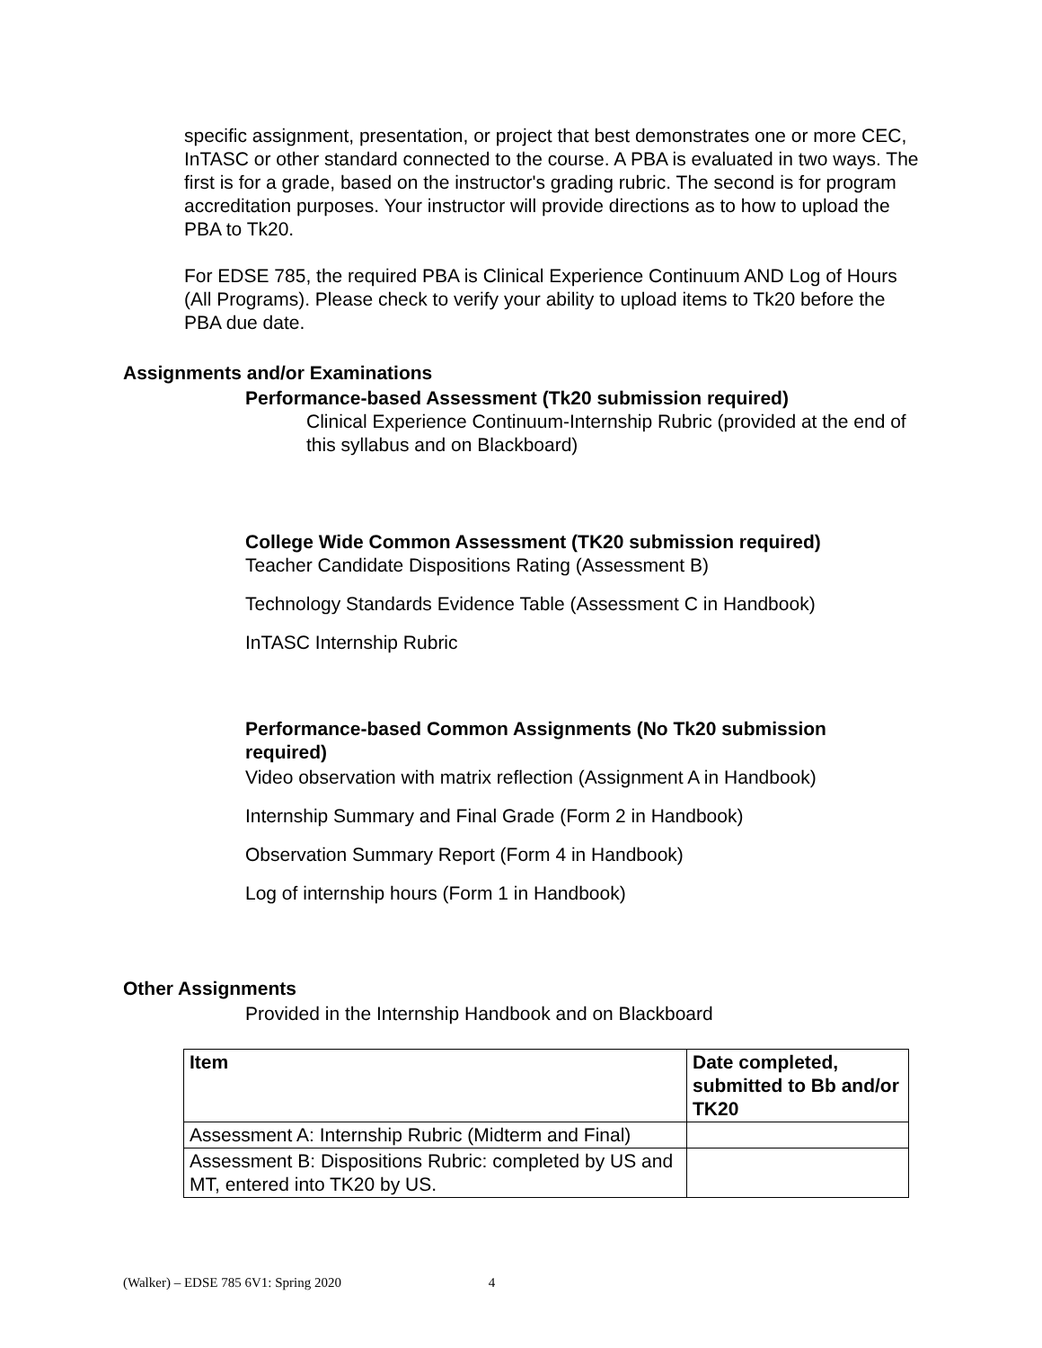specific assignment, presentation, or project that best demonstrates one or more CEC, InTASC or other standard connected to the course. A PBA is evaluated in two ways. The first is for a grade, based on the instructor's grading rubric. The second is for program accreditation purposes. Your instructor will provide directions as to how to upload the PBA to Tk20.
For EDSE 785, the required PBA is Clinical Experience Continuum AND Log of Hours (All Programs). Please check to verify your ability to upload items to Tk20 before the PBA due date.
Assignments and/or Examinations
Performance-based Assessment (Tk20 submission required)
Clinical Experience Continuum-Internship Rubric (provided at the end of this syllabus and on Blackboard)
College Wide Common Assessment (TK20 submission required)
Teacher Candidate Dispositions Rating (Assessment B)
Technology Standards Evidence Table (Assessment C in Handbook)
InTASC Internship Rubric
Performance-based Common Assignments (No Tk20 submission required)
Video observation with matrix reflection (Assignment A in Handbook)
Internship Summary and Final Grade (Form 2 in Handbook)
Observation Summary Report (Form 4 in Handbook)
Log of internship hours (Form 1 in Handbook)
Other Assignments
Provided in the Internship Handbook and on Blackboard
| Item | Date completed, submitted to Bb and/or TK20 |
| Assessment A: Internship Rubric (Midterm and Final) | |
| Assessment B: Dispositions Rubric: completed by US and MT, entered into TK20 by US. | |
(Walker) – EDSE 785 6V1: Spring 2020 4